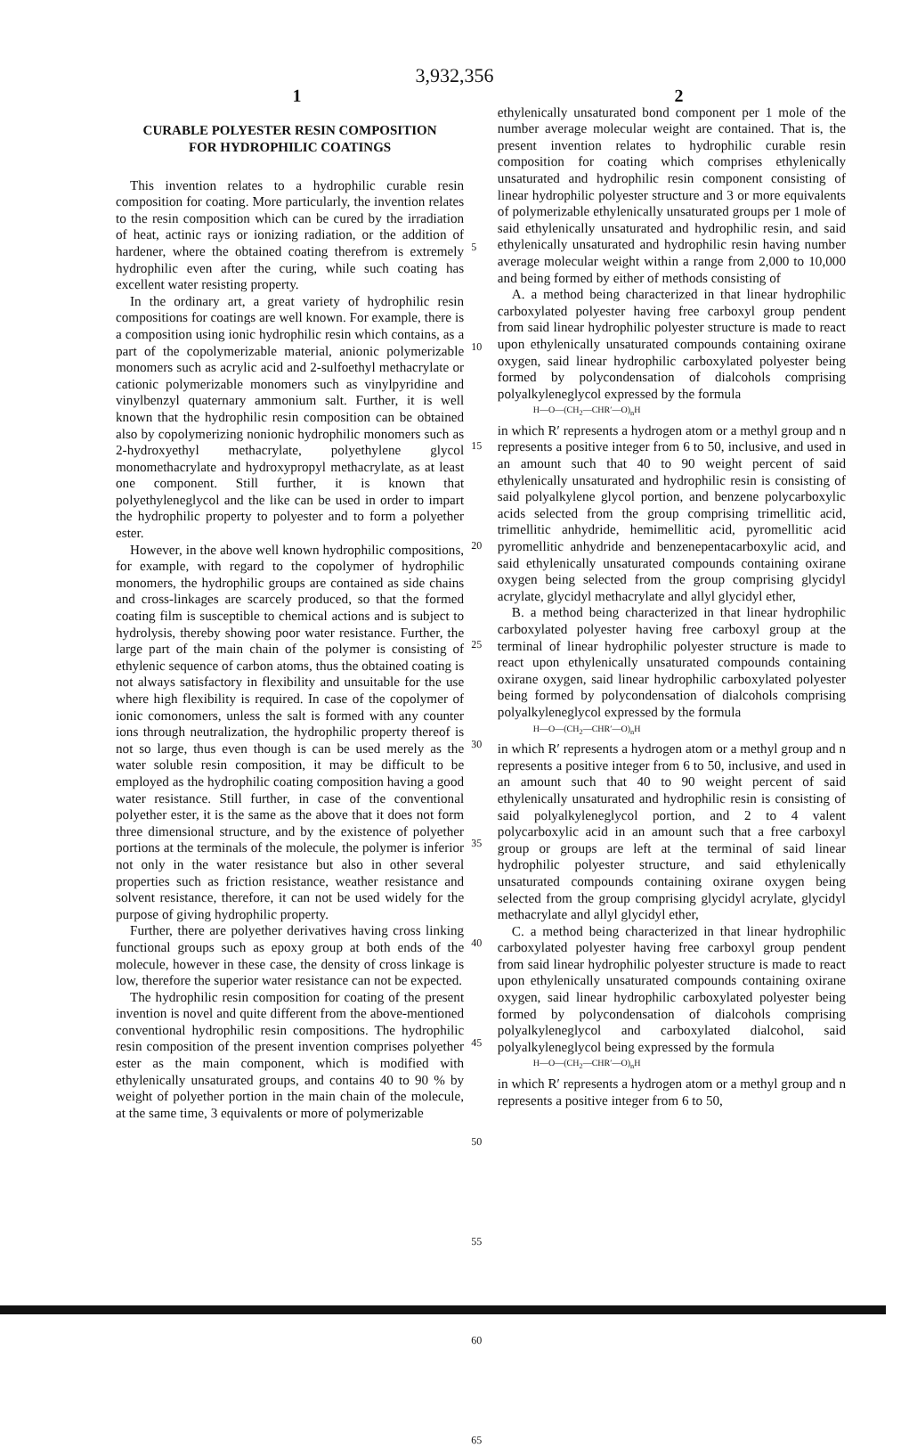3,932,356
1
CURABLE POLYESTER RESIN COMPOSITION
FOR HYDROPHILIC COATINGS
This invention relates to a hydrophilic curable resin composition for coating. More particularly, the invention relates to the resin composition which can be cured by the irradiation of heat, actinic rays or ionizing radiation, or the addition of hardener, where the obtained coating therefrom is extremely hydrophilic even after the curing, while such coating has excellent water resisting property.
In the ordinary art, a great variety of hydrophilic resin compositions for coatings are well known. For example, there is a composition using ionic hydrophilic resin which contains, as a part of the copolymerizable material, anionic polymerizable monomers such as acrylic acid and 2-sulfoethyl methacrylate or cationic polymerizable monomers such as vinylpyridine and vinylbenzyl quaternary ammonium salt. Further, it is well known that the hydrophilic resin composition can be obtained also by copolymerizing nonionic hydrophilic monomers such as 2-hydroxyethyl methacrylate, polyethylene glycol monomethacrylate and hydroxypropyl methacrylate, as at least one component. Still further, it is known that polyethyleneglycol and the like can be used in order to impart the hydrophilic property to polyester and to form a polyether ester.
However, in the above well known hydrophilic compositions, for example, with regard to the copolymer of hydrophilic monomers, the hydrophilic groups are contained as side chains and cross-linkages are scarcely produced, so that the formed coating film is susceptible to chemical actions and is subject to hydrolysis, thereby showing poor water resistance. Further, the large part of the main chain of the polymer is consisting of ethylenic sequence of carbon atoms, thus the obtained coating is not always satisfactory in flexibility and unsuitable for the use where high flexibility is required. In case of the copolymer of ionic comonomers, unless the salt is formed with any counter ions through neutralization, the hydrophilic property thereof is not so large, thus even though is can be used merely as the water soluble resin composition, it may be difficult to be employed as the hydrophilic coating composition having a good water resistance. Still further, in case of the conventional polyether ester, it is the same as the above that it does not form three dimensional structure, and by the existence of polyether portions at the terminals of the molecule, the polymer is inferior not only in the water resistance but also in other several properties such as friction resistance, weather resistance and solvent resistance, therefore, it can not be used widely for the purpose of giving hydrophilic property.
Further, there are polyether derivatives having cross linking functional groups such as epoxy group at both ends of the molecule, however in these case, the density of cross linkage is low, therefore the superior water resistance can not be expected.
The hydrophilic resin composition for coating of the present invention is novel and quite different from the above-mentioned conventional hydrophilic resin compositions. The hydrophilic resin composition of the present invention comprises polyether ester as the main component, which is modified with ethylenically unsaturated groups, and contains 40 to 90 % by weight of polyether portion in the main chain of the molecule, at the same time, 3 equivalents or more of polymerizable
5
10
15
20
25
30
35
40
45
50
55
60
65
2
ethylenically unsaturated bond component per 1 mole of the number average molecular weight are contained. That is, the present invention relates to hydrophilic curable resin composition for coating which comprises ethylenically unsaturated and hydrophilic resin component consisting of linear hydrophilic polyester structure and 3 or more equivalents of polymerizable ethylenically unsaturated groups per 1 mole of said ethylenically unsaturated and hydrophilic resin, and said ethylenically unsaturated and hydrophilic resin having number average molecular weight within a range from 2,000 to 10,000 and being formed by either of methods consisting of
A. a method being characterized in that linear hydrophilic carboxylated polyester having free carboxyl group pendent from said linear hydrophilic polyester structure is made to react upon ethylenically unsaturated compounds containing oxirane oxygen, said linear hydrophilic carboxylated polyester being formed by polycondensation of dialcohols comprising polyalkyleneglycol expressed by the formula
H—O—(CH<sub>2</sub>—CHR′—O)<sub>n</sub>H
in which R′ represents a hydrogen atom or a methyl group and n represents a positive integer from 6 to 50, inclusive, and used in an amount such that 40 to 90 weight percent of said ethylenically unsaturated and hydrophilic resin is consisting of said polyalkylene glycol portion, and benzene polycarboxylic acids selected from the group comprising trimellitic acid, trimellitic anhydride, hemimellitic acid, pyromellitic acid pyromellitic anhydride and benzenepentacarboxylic acid, and said ethylenically unsaturated compounds containing oxirane oxygen being selected from the group comprising glycidyl acrylate, glycidyl methacrylate and allyl glycidyl ether,
B. a method being characterized in that linear hydrophilic carboxylated polyester having free carboxyl group at the terminal of linear hydrophilic polyester structure is made to react upon ethylenically unsaturated compounds containing oxirane oxygen, said linear hydrophilic carboxylated polyester being formed by polycondensation of dialcohols comprising polyalkyleneglycol expressed by the formula
H—O—(CH<sub>2</sub>—CHR′—O)<sub>n</sub>H
in which R′ represents a hydrogen atom or a methyl group and n represents a positive integer from 6 to 50, inclusive, and used in an amount such that 40 to 90 weight percent of said ethylenically unsaturated and hydrophilic resin is consisting of said polyalkyleneglycol portion, and 2 to 4 valent polycarboxylic acid in an amount such that a free carboxyl group or groups are left at the terminal of said linear hydrophilic polyester structure, and said ethylenically unsaturated compounds containing oxirane oxygen being selected from the group comprising glycidyl acrylate, glycidyl methacrylate and allyl glycidyl ether,
C. a method being characterized in that linear hydrophilic carboxylated polyester having free carboxyl group pendent from said linear hydrophilic polyester structure is made to react upon ethylenically unsaturated compounds containing oxirane oxygen, said linear hydrophilic carboxylated polyester being formed by polycondensation of dialcohols comprising polyalkyleneglycol and carboxylated dialcohol, said polyalkyleneglycol being expressed by the formula
H—O—(CH<sub>2</sub>—CHR′—O)<sub>n</sub>H
in which R′ represents a hydrogen atom or a methyl group and n represents a positive integer from 6 to 50,